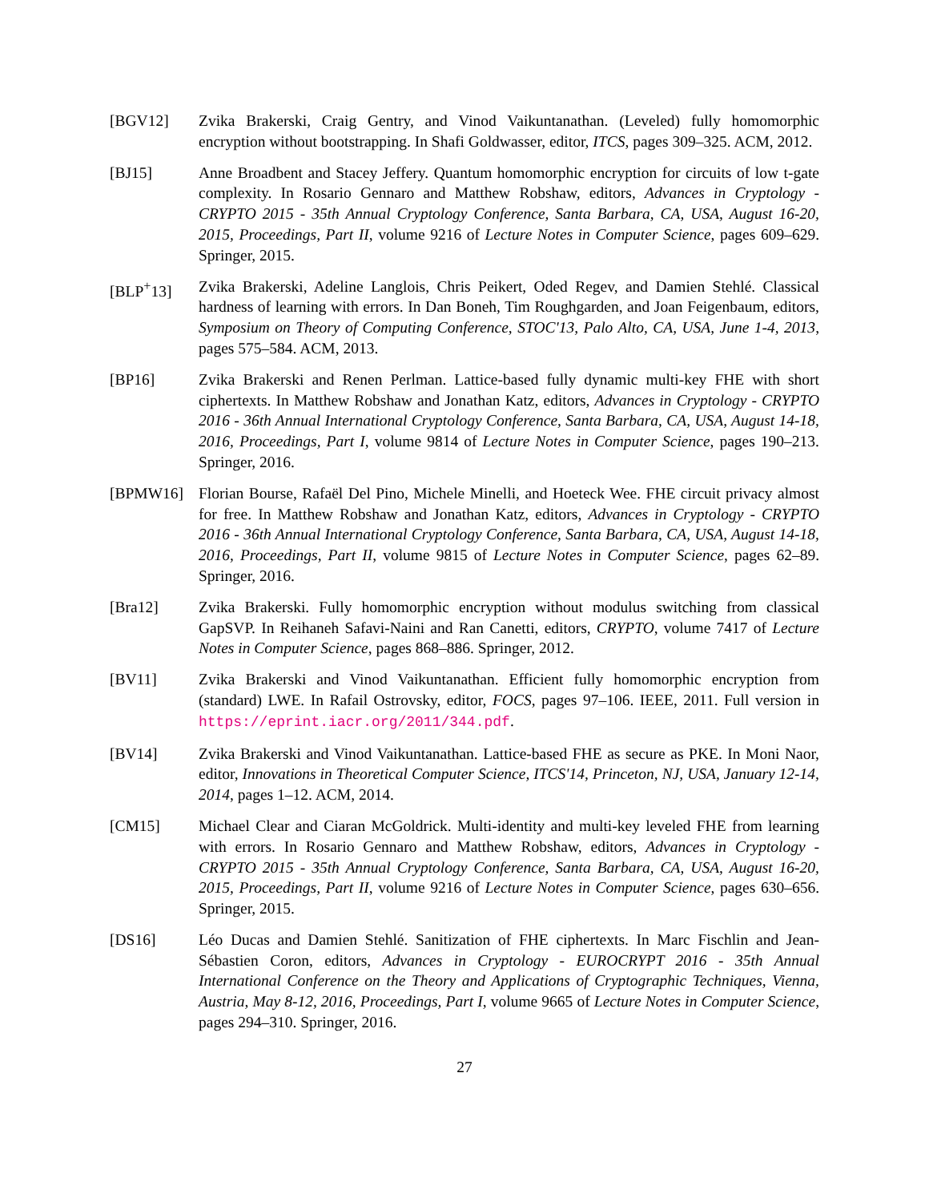[BGV12] Zvika Brakerski, Craig Gentry, and Vinod Vaikuntanathan. (Leveled) fully homomorphic encryption without bootstrapping. In Shafi Goldwasser, editor, ITCS, pages 309–325. ACM, 2012.
[BJ15] Anne Broadbent and Stacey Jeffery. Quantum homomorphic encryption for circuits of low t-gate complexity. In Rosario Gennaro and Matthew Robshaw, editors, Advances in Cryptology - CRYPTO 2015 - 35th Annual Cryptology Conference, Santa Barbara, CA, USA, August 16-20, 2015, Proceedings, Part II, volume 9216 of Lecture Notes in Computer Science, pages 609–629. Springer, 2015.
[BLP<sup>+</sup>13] Zvika Brakerski, Adeline Langlois, Chris Peikert, Oded Regev, and Damien Stehlé. Classical hardness of learning with errors. In Dan Boneh, Tim Roughgarden, and Joan Feigenbaum, editors, Symposium on Theory of Computing Conference, STOC'13, Palo Alto, CA, USA, June 1-4, 2013, pages 575–584. ACM, 2013.
[BP16] Zvika Brakerski and Renen Perlman. Lattice-based fully dynamic multi-key FHE with short ciphertexts. In Matthew Robshaw and Jonathan Katz, editors, Advances in Cryptology - CRYPTO 2016 - 36th Annual International Cryptology Conference, Santa Barbara, CA, USA, August 14-18, 2016, Proceedings, Part I, volume 9814 of Lecture Notes in Computer Science, pages 190–213. Springer, 2016.
[BPMW16] Florian Bourse, Rafaël Del Pino, Michele Minelli, and Hoeteck Wee. FHE circuit privacy almost for free. In Matthew Robshaw and Jonathan Katz, editors, Advances in Cryptology - CRYPTO 2016 - 36th Annual International Cryptology Conference, Santa Barbara, CA, USA, August 14-18, 2016, Proceedings, Part II, volume 9815 of Lecture Notes in Computer Science, pages 62–89. Springer, 2016.
[Bra12] Zvika Brakerski. Fully homomorphic encryption without modulus switching from classical GapSVP. In Reihaneh Safavi-Naini and Ran Canetti, editors, CRYPTO, volume 7417 of Lecture Notes in Computer Science, pages 868–886. Springer, 2012.
[BV11] Zvika Brakerski and Vinod Vaikuntanathan. Efficient fully homomorphic encryption from (standard) LWE. In Rafail Ostrovsky, editor, FOCS, pages 97–106. IEEE, 2011. Full version in https://eprint.iacr.org/2011/344.pdf.
[BV14] Zvika Brakerski and Vinod Vaikuntanathan. Lattice-based FHE as secure as PKE. In Moni Naor, editor, Innovations in Theoretical Computer Science, ITCS'14, Princeton, NJ, USA, January 12-14, 2014, pages 1–12. ACM, 2014.
[CM15] Michael Clear and Ciaran McGoldrick. Multi-identity and multi-key leveled FHE from learning with errors. In Rosario Gennaro and Matthew Robshaw, editors, Advances in Cryptology - CRYPTO 2015 - 35th Annual Cryptology Conference, Santa Barbara, CA, USA, August 16-20, 2015, Proceedings, Part II, volume 9216 of Lecture Notes in Computer Science, pages 630–656. Springer, 2015.
[DS16] Léo Ducas and Damien Stehlé. Sanitization of FHE ciphertexts. In Marc Fischlin and Jean-Sébastien Coron, editors, Advances in Cryptology - EUROCRYPT 2016 - 35th Annual International Conference on the Theory and Applications of Cryptographic Techniques, Vienna, Austria, May 8-12, 2016, Proceedings, Part I, volume 9665 of Lecture Notes in Computer Science, pages 294–310. Springer, 2016.
27